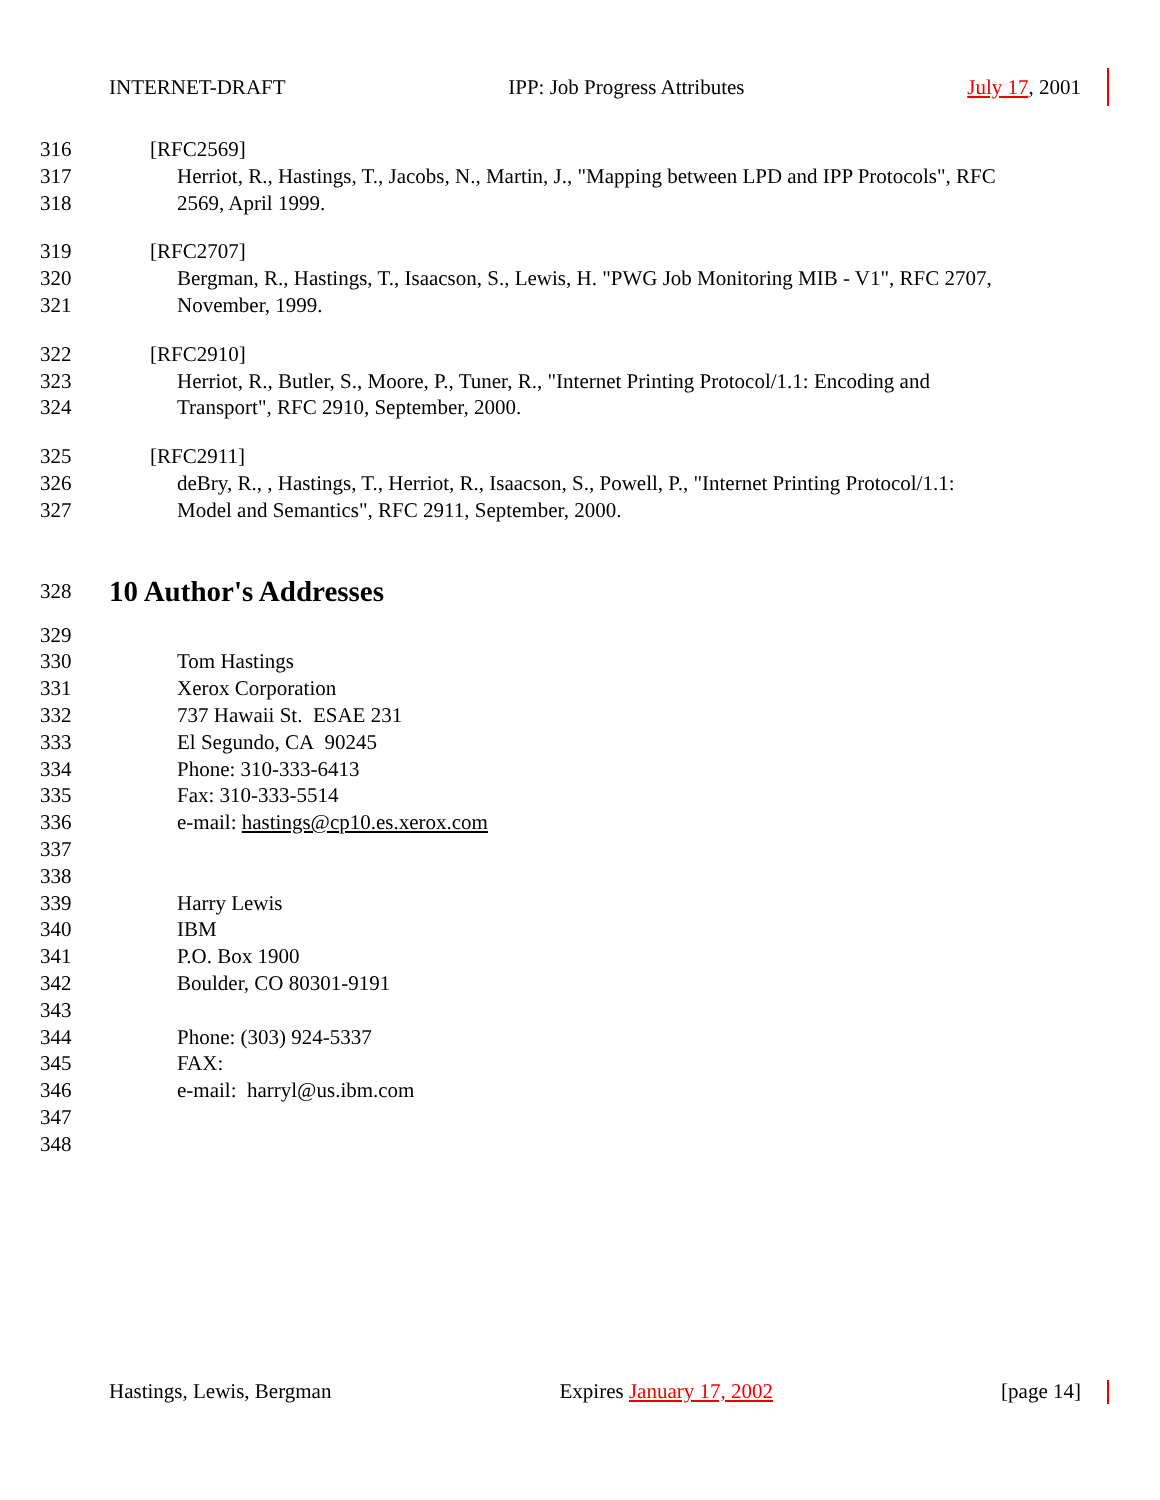INTERNET-DRAFT IPP: Job Progress Attributes July 17, 2001
316 [RFC2569]
317 Herriot, R., Hastings, T., Jacobs, N., Martin, J., "Mapping between LPD and IPP Protocols", RFC
318 2569, April 1999.
319 [RFC2707]
320 Bergman, R., Hastings, T., Isaacson, S., Lewis, H. "PWG Job Monitoring MIB - V1", RFC 2707,
321 November, 1999.
322 [RFC2910]
323 Herriot, R., Butler, S., Moore, P., Tuner, R., "Internet Printing Protocol/1.1: Encoding and
324 Transport", RFC 2910, September, 2000.
325 [RFC2911]
326 deBry, R., , Hastings, T., Herriot, R., Isaacson, S., Powell, P., "Internet Printing Protocol/1.1:
327 Model and Semantics", RFC 2911, September, 2000.
328
10 Author's Addresses
329
330 Tom Hastings
331 Xerox Corporation
332 737 Hawaii St. ESAE 231
333 El Segundo, CA 90245
334 Phone: 310-333-6413
335 Fax: 310-333-5514
336 e-mail: hastings@cp10.es.xerox.com
337
338
339 Harry Lewis
340 IBM
341 P.O. Box 1900
342 Boulder, CO 80301-9191
343
344 Phone: (303) 924-5337
345 FAX:
346 e-mail: harryl@us.ibm.com
347
348
Hastings, Lewis, Bergman Expires January 17, 2002 [page 14]